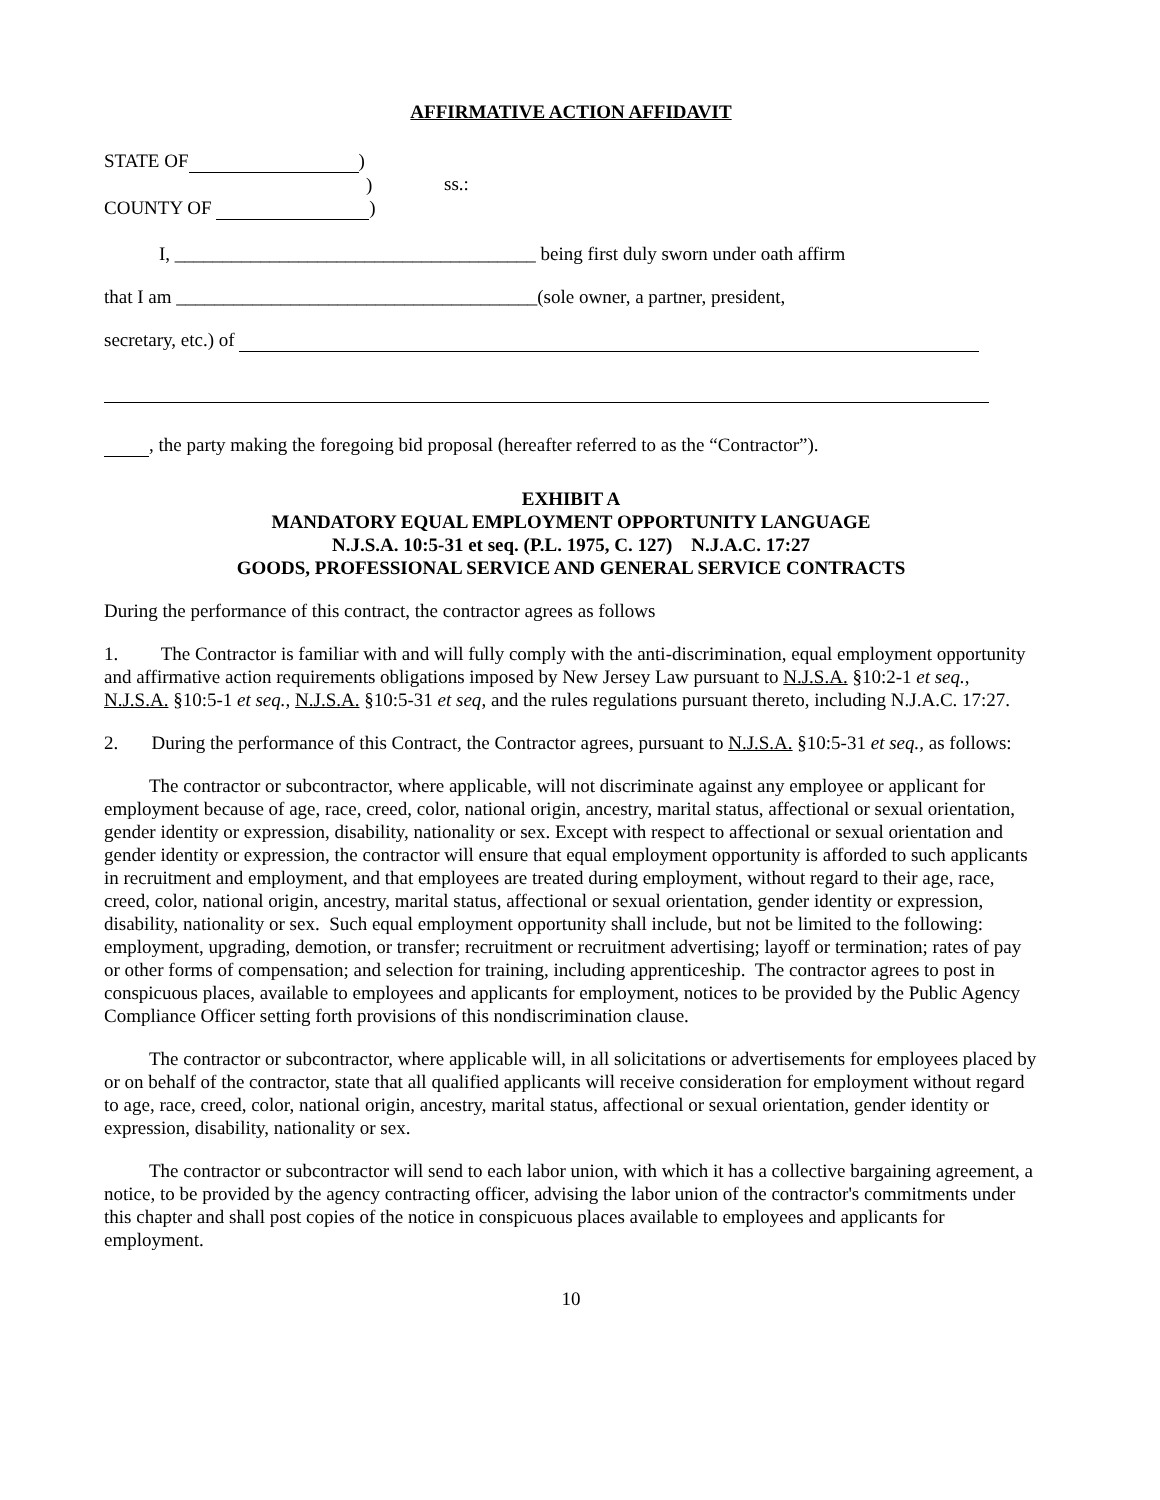AFFIRMATIVE ACTION AFFIDAVIT
STATE OF )
)
COUNTY OF )
ss.:
I, ______________________________________ being first duly sworn under oath affirm
that I am ______________________________________(sole owner, a partner, president,
secretary, etc.) of
, the party making the foregoing bid proposal (hereafter referred to as the “Contractor”).
EXHIBIT A
MANDATORY EQUAL EMPLOYMENT OPPORTUNITY LANGUAGE
N.J.S.A. 10:5-31 et seq. (P.L. 1975, C. 127) N.J.A.C. 17:27
GOODS, PROFESSIONAL SERVICE AND GENERAL SERVICE CONTRACTS
During the performance of this contract, the contractor agrees as follows
1. The Contractor is familiar with and will fully comply with the anti-discrimination, equal employment opportunity and affirmative action requirements obligations imposed by New Jersey Law pursuant to N.J.S.A. §10:2-1 et seq., N.J.S.A. §10:5-1 et seq., N.J.S.A. §10:5-31 et seq, and the rules regulations pursuant thereto, including N.J.A.C. 17:27.
2. During the performance of this Contract, the Contractor agrees, pursuant to N.J.S.A. §10:5-31 et seq., as follows:
The contractor or subcontractor, where applicable, will not discriminate against any employee or applicant for employment because of age, race, creed, color, national origin, ancestry, marital status, affectional or sexual orientation, gender identity or expression, disability, nationality or sex. Except with respect to affectional or sexual orientation and gender identity or expression, the contractor will ensure that equal employment opportunity is afforded to such applicants in recruitment and employment, and that employees are treated during employment, without regard to their age, race, creed, color, national origin, ancestry, marital status, affectional or sexual orientation, gender identity or expression, disability, nationality or sex. Such equal employment opportunity shall include, but not be limited to the following: employment, upgrading, demotion, or transfer; recruitment or recruitment advertising; layoff or termination; rates of pay or other forms of compensation; and selection for training, including apprenticeship. The contractor agrees to post in conspicuous places, available to employees and applicants for employment, notices to be provided by the Public Agency Compliance Officer setting forth provisions of this nondiscrimination clause.
The contractor or subcontractor, where applicable will, in all solicitations or advertisements for employees placed by or on behalf of the contractor, state that all qualified applicants will receive consideration for employment without regard to age, race, creed, color, national origin, ancestry, marital status, affectional or sexual orientation, gender identity or expression, disability, nationality or sex.
The contractor or subcontractor will send to each labor union, with which it has a collective bargaining agreement, a notice, to be provided by the agency contracting officer, advising the labor union of the contractor's commitments under this chapter and shall post copies of the notice in conspicuous places available to employees and applicants for employment.
10